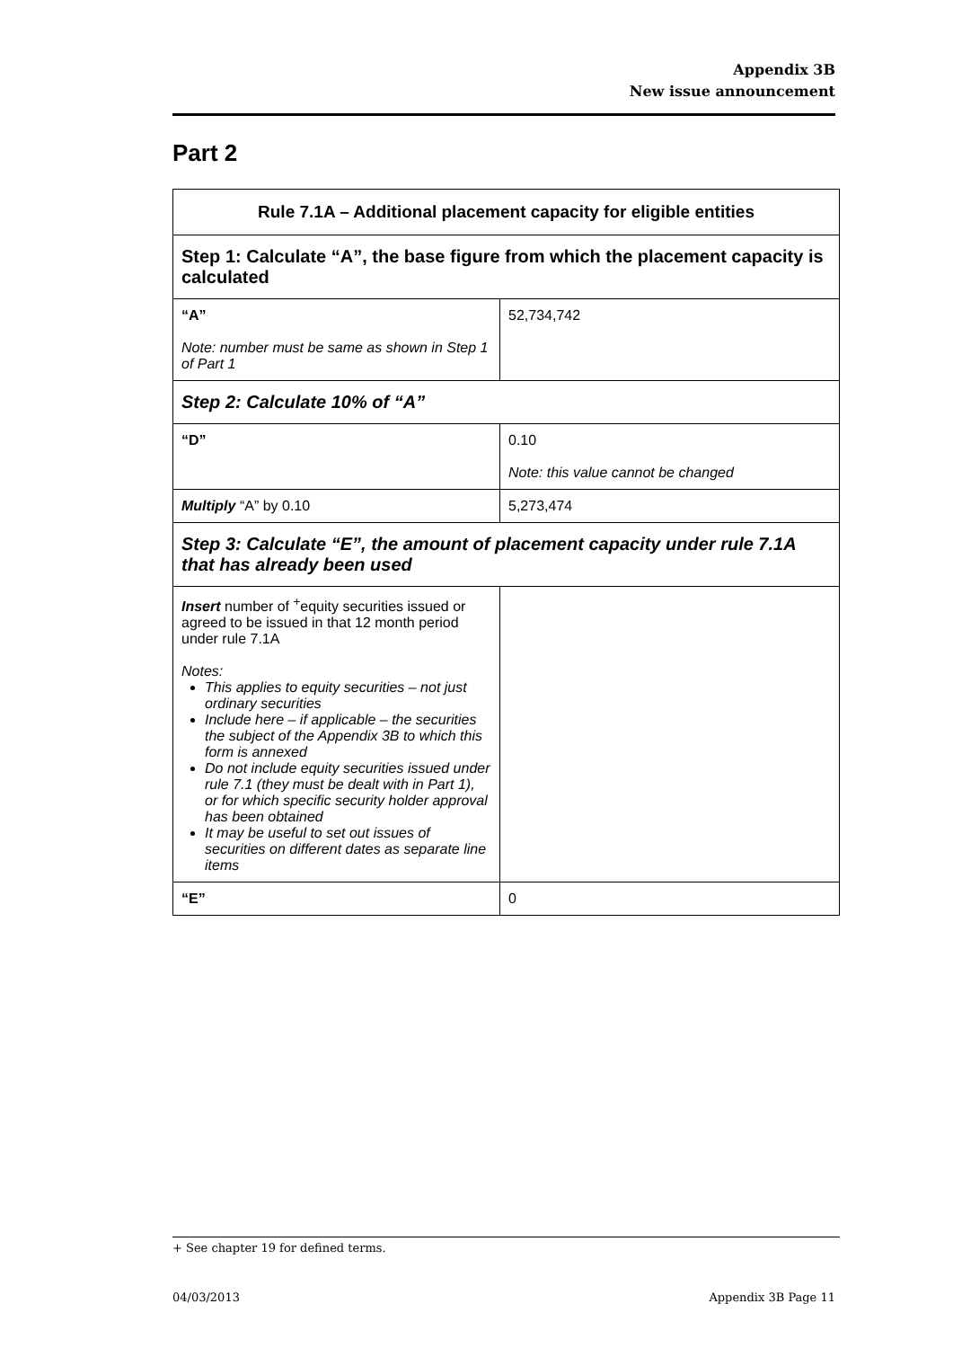Appendix 3B
New issue announcement
Part 2
| Rule 7.1A – Additional placement capacity for eligible entities | |
| --- | --- |
| Step 1: Calculate “A”, the base figure from which the placement capacity is calculated | |
| “A” Note: number must be same as shown in Step 1 of Part 1 | 52,734,742 |
| Step 2: Calculate 10% of “A” | |
| “D” | 0.10 Note: this value cannot be changed |
| Multiply “A” by 0.10 | 5,273,474 |
| Step 3: Calculate “E”, the amount of placement capacity under rule 7.1A that has already been used | |
| Insert number of <sup>+</sup>equity securities issued or agreed to be issued in that 12 month period under rule 7.1A Notes: This applies to equity securities – not just ordinary securities Include here – if applicable – the securities the subject of the Appendix 3B to which this form is annexed Do not include equity securities issued under rule 7.1 (they must be dealt with in Part 1), or for which specific security holder approval has been obtained It may be useful to set out issues of securities on different dates as separate line items | |
| “E” | 0 |
+ See chapter 19 for defined terms.
04/03/2013 Appendix 3B Page 11